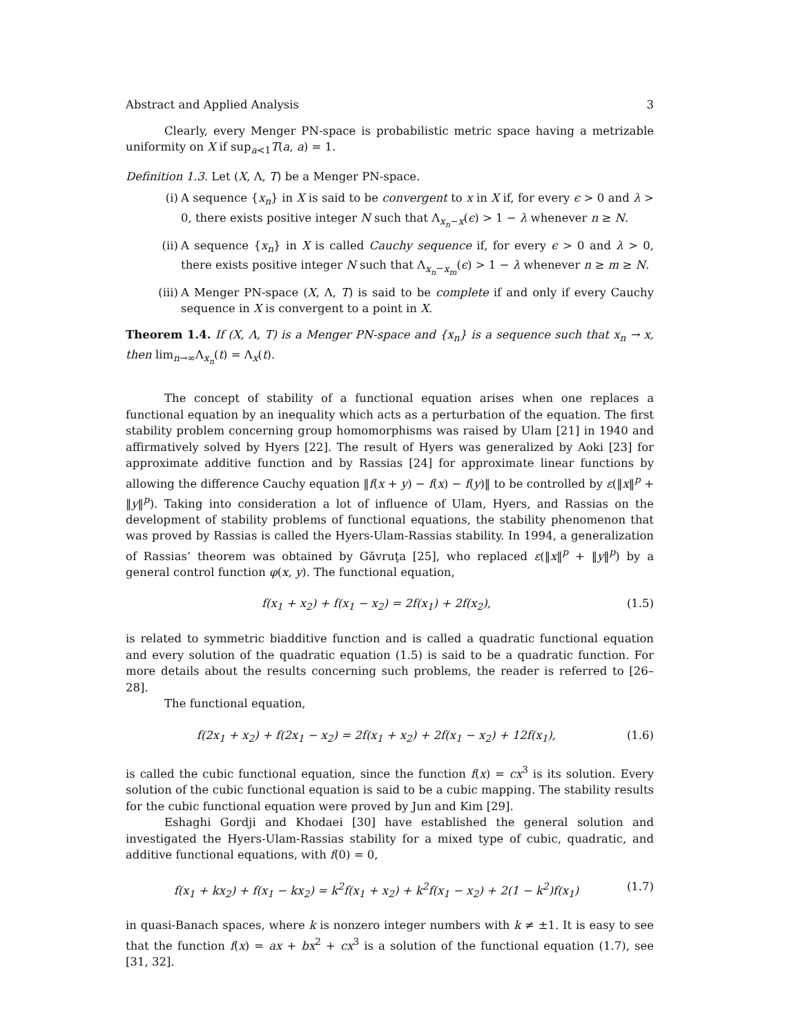Abstract and Applied Analysis 3
Clearly, every Menger PN-space is probabilistic metric space having a metrizable uniformity on X if sup<sub>a<1</sub>T(a, a) = 1.
Definition 1.3. Let (X, Λ, T) be a Menger PN-space.
(i) A sequence {x<sub>n</sub>} in X is said to be convergent to x in X if, for every ϵ > 0 and λ > 0, there exists positive integer N such that Λ<sub>x<sub>n</sub>−x</sub>(ϵ) > 1 − λ whenever n ≥ N.
(ii) A sequence {x<sub>n</sub>} in X is called Cauchy sequence if, for every ϵ > 0 and λ > 0, there exists positive integer N such that Λ<sub>x<sub>n</sub>−x<sub>m</sub></sub>(ϵ) > 1 − λ whenever n ≥ m ≥ N.
(iii) A Menger PN-space (X, Λ, T) is said to be complete if and only if every Cauchy sequence in X is convergent to a point in X.
Theorem 1.4. If (X, Λ, T) is a Menger PN-space and {x<sub>n</sub>} is a sequence such that x<sub>n</sub> → x, then lim<sub>n→∞</sub>Λ<sub>x<sub>n</sub></sub>(t) = Λ<sub>x</sub>(t).
The concept of stability of a functional equation arises when one replaces a functional equation by an inequality which acts as a perturbation of the equation. The first stability problem concerning group homomorphisms was raised by Ulam [21] in 1940 and affirmatively solved by Hyers [22]. The result of Hyers was generalized by Aoki [23] for approximate additive function and by Rassias [24] for approximate linear functions by allowing the difference Cauchy equation ‖f(x + y) − f(x) − f(y)‖ to be controlled by ε(‖x‖<sup>p</sup> + ‖y‖<sup>p</sup>). Taking into consideration a lot of influence of Ulam, Hyers, and Rassias on the development of stability problems of functional equations, the stability phenomenon that was proved by Rassias is called the Hyers-Ulam-Rassias stability. In 1994, a generalization of Rassias’ theorem was obtained by Găvruţa [25], who replaced ε(‖x‖<sup>p</sup> + ‖y‖<sup>p</sup>) by a general control function φ(x, y). The functional equation,
f(x<sub>1</sub> + x<sub>2</sub>) + f(x<sub>1</sub> − x<sub>2</sub>) = 2f(x<sub>1</sub>) + 2f(x<sub>2</sub>), (1.5)
is related to symmetric biadditive function and is called a quadratic functional equation and every solution of the quadratic equation (1.5) is said to be a quadratic function. For more details about the results concerning such problems, the reader is referred to [26–28].
The functional equation,
f(2x<sub>1</sub> + x<sub>2</sub>) + f(2x<sub>1</sub> − x<sub>2</sub>) = 2f(x<sub>1</sub> + x<sub>2</sub>) + 2f(x<sub>1</sub> − x<sub>2</sub>) + 12f(x<sub>1</sub>), (1.6)
is called the cubic functional equation, since the function f(x) = cx<sup>3</sup> is its solution. Every solution of the cubic functional equation is said to be a cubic mapping. The stability results for the cubic functional equation were proved by Jun and Kim [29].
Eshaghi Gordji and Khodaei [30] have established the general solution and investigated the Hyers-Ulam-Rassias stability for a mixed type of cubic, quadratic, and additive functional equations, with f(0) = 0,
f(x<sub>1</sub> + kx<sub>2</sub>) + f(x<sub>1</sub> − kx<sub>2</sub>) = k<sup>2</sup>f(x<sub>1</sub> + x<sub>2</sub>) + k<sup>2</sup>f(x<sub>1</sub> − x<sub>2</sub>) + 2(1 − k<sup>2</sup>)f(x<sub>1</sub>) (1.7)
in quasi-Banach spaces, where k is nonzero integer numbers with k ≠ ±1. It is easy to see that the function f(x) = ax + bx<sup>2</sup> + cx<sup>3</sup> is a solution of the functional equation (1.7), see [31, 32].